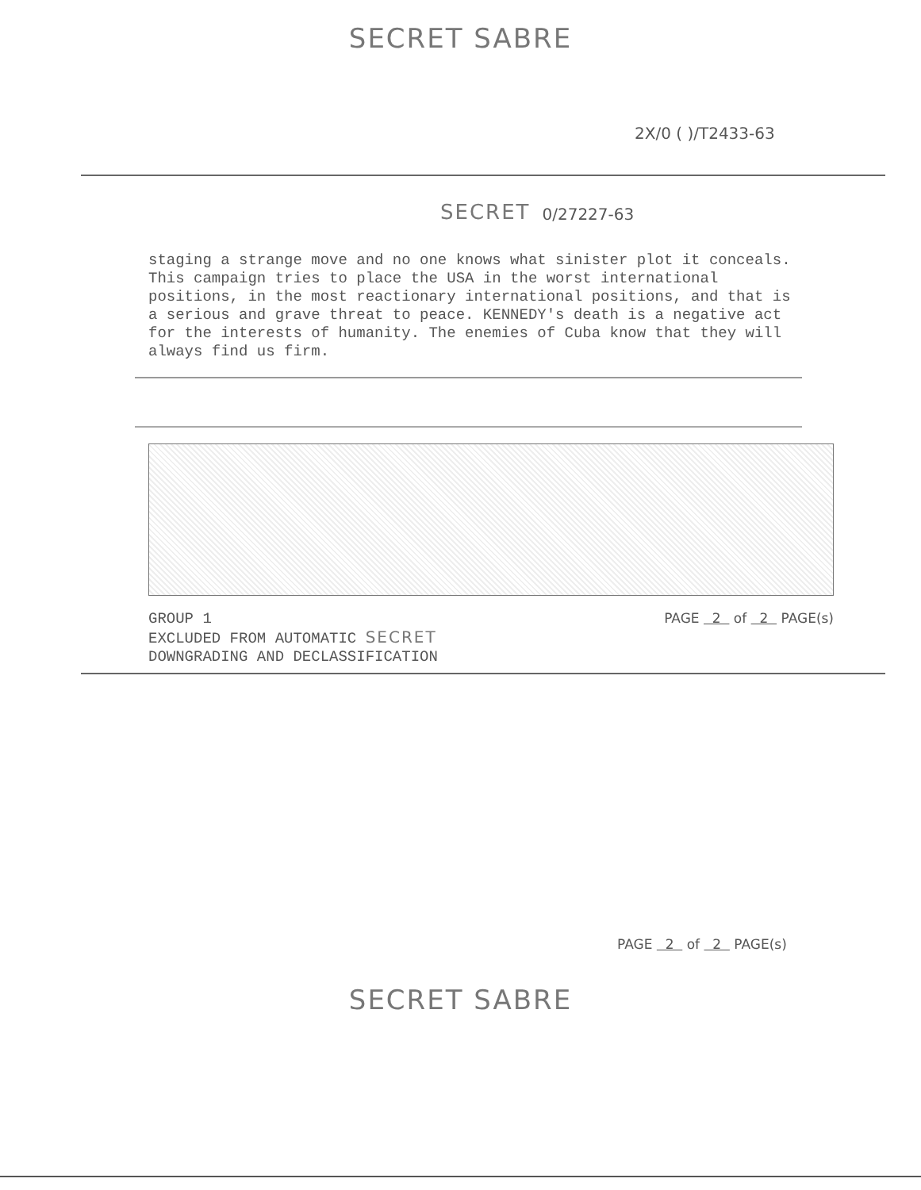SECRET SABRE
2X/0 ( )/T2433-63
SECRET 0/27227-63
staging a strange move and no one knows what sinister plot it conceals. This campaign tries to place the USA in the worst international positions, in the most reactionary international positions, and that is a serious and grave threat to peace. KENNEDY's death is a negative act for the interests of humanity. The enemies of Cuba know that they will always find us firm.
GROUP 1
EXCLUDED FROM AUTOMATIC SECRET
DOWNGRADING AND DECLASSIFICATION
PAGE 2 of 2 PAGE(s)
PAGE 2 of 2 PAGE(s)
SECRET SABRE